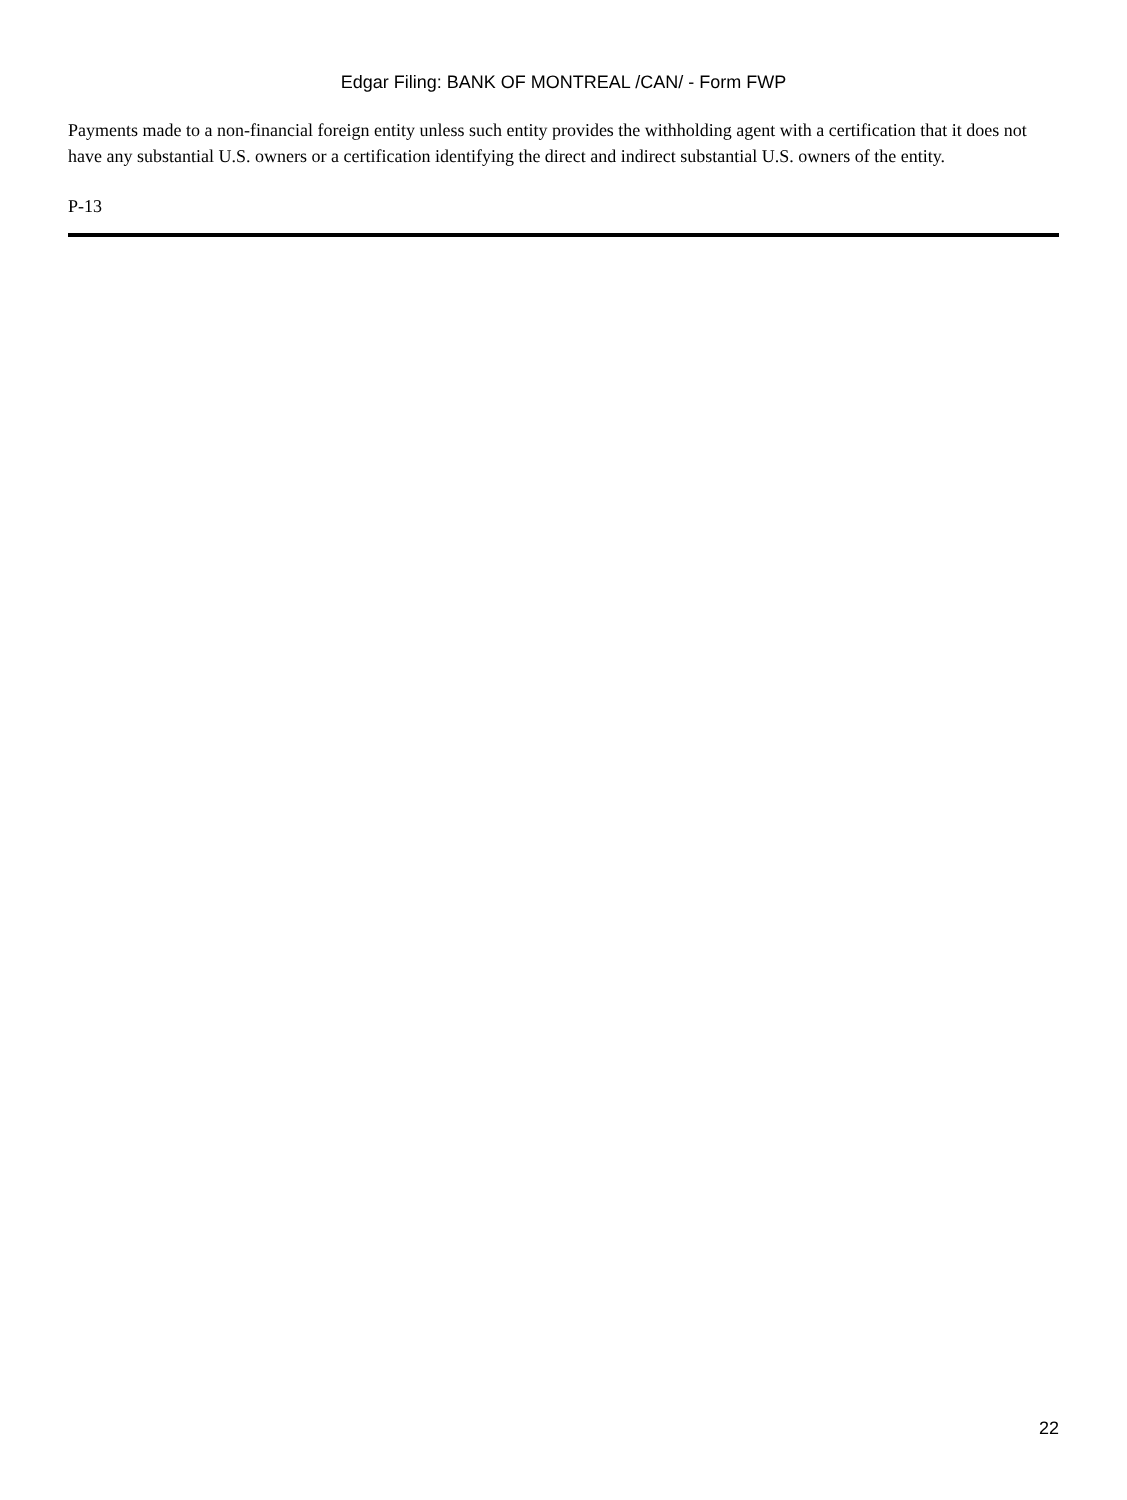Edgar Filing: BANK OF MONTREAL /CAN/ - Form FWP
Payments made to a non-financial foreign entity unless such entity provides the withholding agent with a certification that it does not have any substantial U.S. owners or a certification identifying the direct and indirect substantial U.S. owners of the entity.
P-13
22